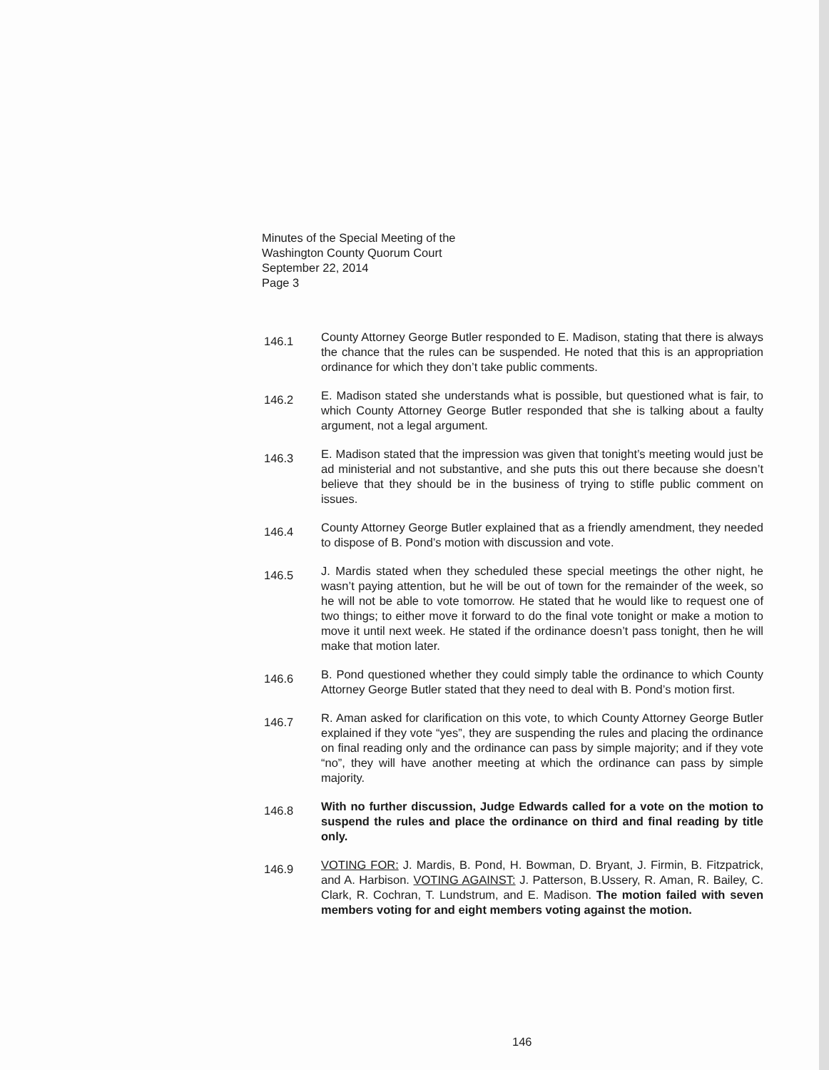Minutes of the Special Meeting of the
Washington County Quorum Court
September 22, 2014
Page 3
146.1
County Attorney George Butler responded to E. Madison, stating that there is always the chance that the rules can be suspended. He noted that this is an appropriation ordinance for which they don’t take public comments.
146.2
E. Madison stated she understands what is possible, but questioned what is fair, to which County Attorney George Butler responded that she is talking about a faulty argument, not a legal argument.
146.3
E. Madison stated that the impression was given that tonight’s meeting would just be ad ministerial and not substantive, and she puts this out there because she doesn’t believe that they should be in the business of trying to stifle public comment on issues.
146.4
County Attorney George Butler explained that as a friendly amendment, they needed to dispose of B. Pond’s motion with discussion and vote.
146.5
J. Mardis stated when they scheduled these special meetings the other night, he wasn’t paying attention, but he will be out of town for the remainder of the week, so he will not be able to vote tomorrow. He stated that he would like to request one of two things; to either move it forward to do the final vote tonight or make a motion to move it until next week. He stated if the ordinance doesn’t pass tonight, then he will make that motion later.
146.6
B. Pond questioned whether they could simply table the ordinance to which County Attorney George Butler stated that they need to deal with B. Pond’s motion first.
146.7
R. Aman asked for clarification on this vote, to which County Attorney George Butler explained if they vote “yes”, they are suspending the rules and placing the ordinance on final reading only and the ordinance can pass by simple majority; and if they vote “no”, they will have another meeting at which the ordinance can pass by simple majority.
146.8
With no further discussion, Judge Edwards called for a vote on the motion to suspend the rules and place the ordinance on third and final reading by title only.
146.9
VOTING FOR: J. Mardis, B. Pond, H. Bowman, D. Bryant, J. Firmin, B. Fitzpatrick, and A. Harbison. VOTING AGAINST: J. Patterson, B.Ussery, R. Aman, R. Bailey, C. Clark, R. Cochran, T. Lundstrum, and E. Madison. The motion failed with seven members voting for and eight members voting against the motion.
146